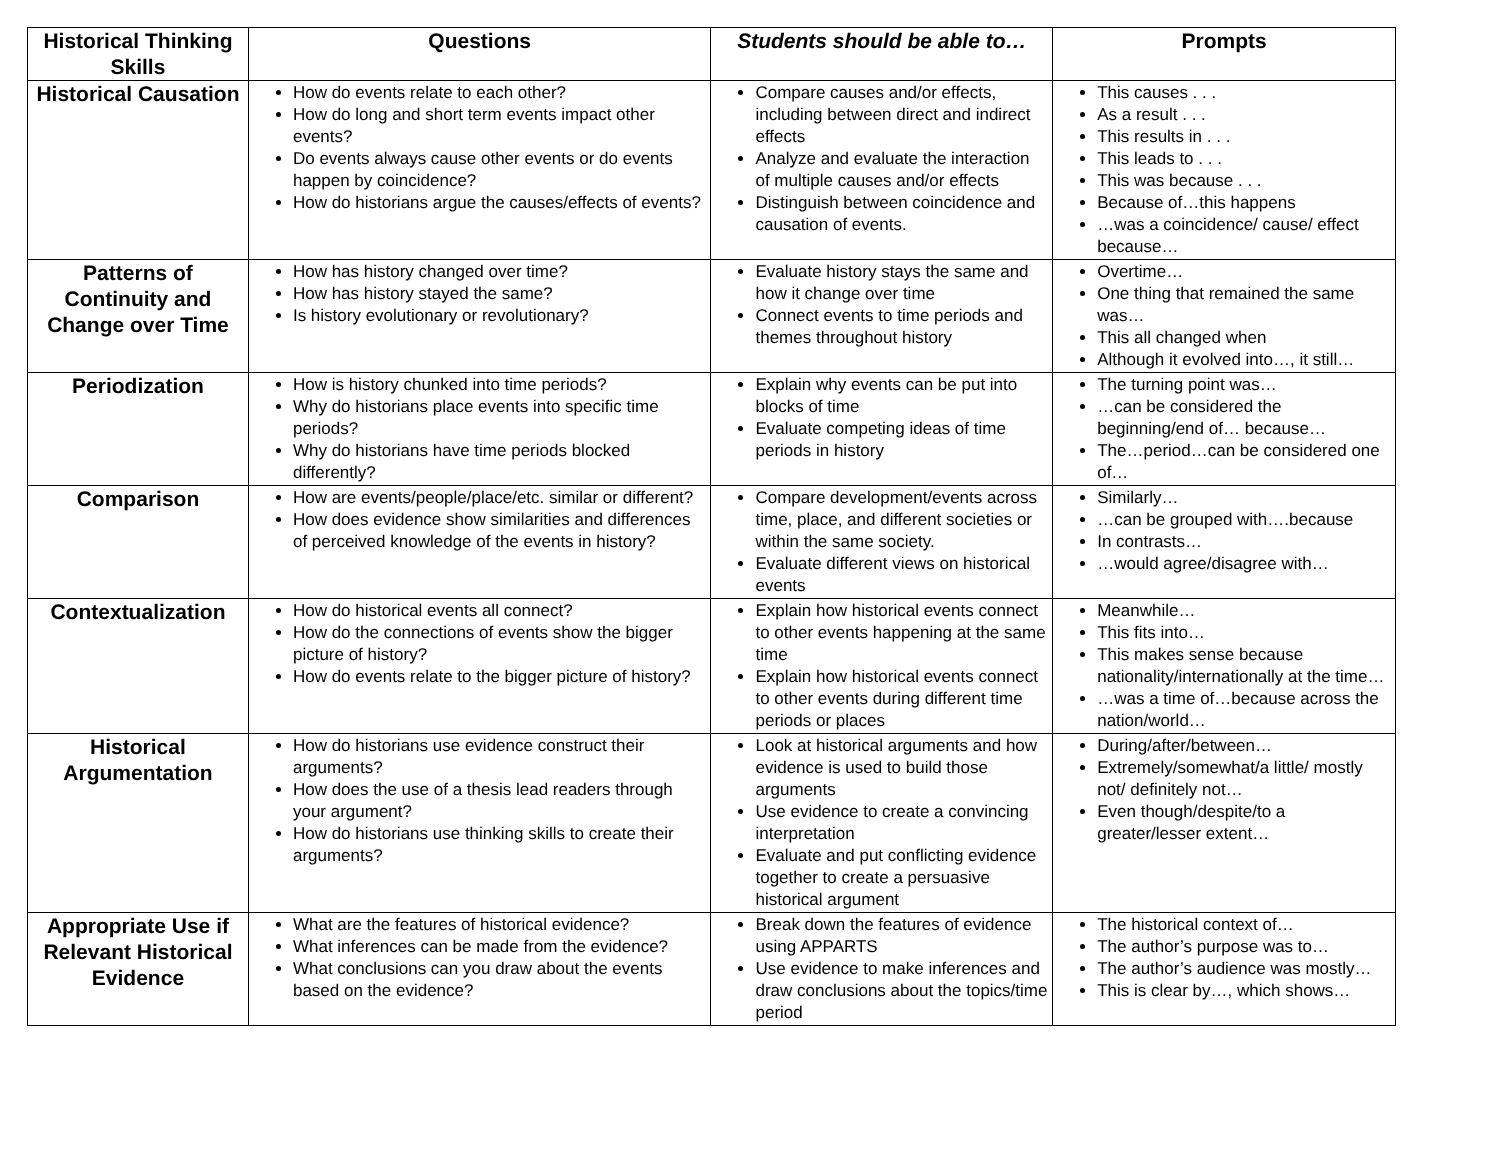| Historical Thinking Skills | Questions | Students should be able to… | Prompts |
| --- | --- | --- | --- |
| Historical Causation | How do events relate to each other? How do long and short term events impact other events? Do events always cause other events or do events happen by coincidence? How do historians argue the causes/effects of events? | Compare causes and/or effects, including between direct and indirect effects Analyze and evaluate the interaction of multiple causes and/or effects Distinguish between coincidence and causation of events. | This causes . . . As a result . . . This results in . . . This leads to . . . This was because . . . Because of…this happens …was a coincidence/ cause/ effect because… |
| Patterns of Continuity and Change over Time | How has history changed over time? How has history stayed the same? Is history evolutionary or revolutionary? | Evaluate history stays the same and how it change over time Connect events to time periods and themes throughout history | Overtime… One thing that remained the same was… This all changed when Although it evolved into…, it still… |
| Periodization | How is history chunked into time periods? Why do historians place events into specific time periods? Why do historians have time periods blocked differently? | Explain why events can be put into blocks of time Evaluate competing ideas of time periods in history | The turning point was… …can be considered the beginning/end of… because… The…period…can be considered one of… |
| Comparison | How are events/people/place/etc. similar or different? How does evidence show similarities and differences of perceived knowledge of the events in history? | Compare development/events across time, place, and different societies or within the same society. Evaluate different views on historical events | Similarly… …can be grouped with….because In contrasts… …would agree/disagree with… |
| Contextualization | How do historical events all connect? How do the connections of events show the bigger picture of history? How do events relate to the bigger picture of history? | Explain how historical events connect to other events happening at the same time Explain how historical events connect to other events during different time periods or places | Meanwhile… This fits into… This makes sense because nationality/internationally at the time… …was a time of…because across the nation/world… |
| Historical Argumentation | How do historians use evidence construct their arguments? How does the use of a thesis lead readers through your argument? How do historians use thinking skills to create their arguments? | Look at historical arguments and how evidence is used to build those arguments Use evidence to create a convincing interpretation Evaluate and put conflicting evidence together to create a persuasive historical argument | During/after/between… Extremely/somewhat/a little/ mostly not/ definitely not… Even though/despite/to a greater/lesser extent… |
| Appropriate Use if Relevant Historical Evidence | What are the features of historical evidence? What inferences can be made from the evidence? What conclusions can you draw about the events based on the evidence? | Break down the features of evidence using APPARTS Use evidence to make inferences and draw conclusions about the topics/time period | The historical context of… The author’s purpose was to… The author’s audience was mostly… This is clear by…, which shows… |